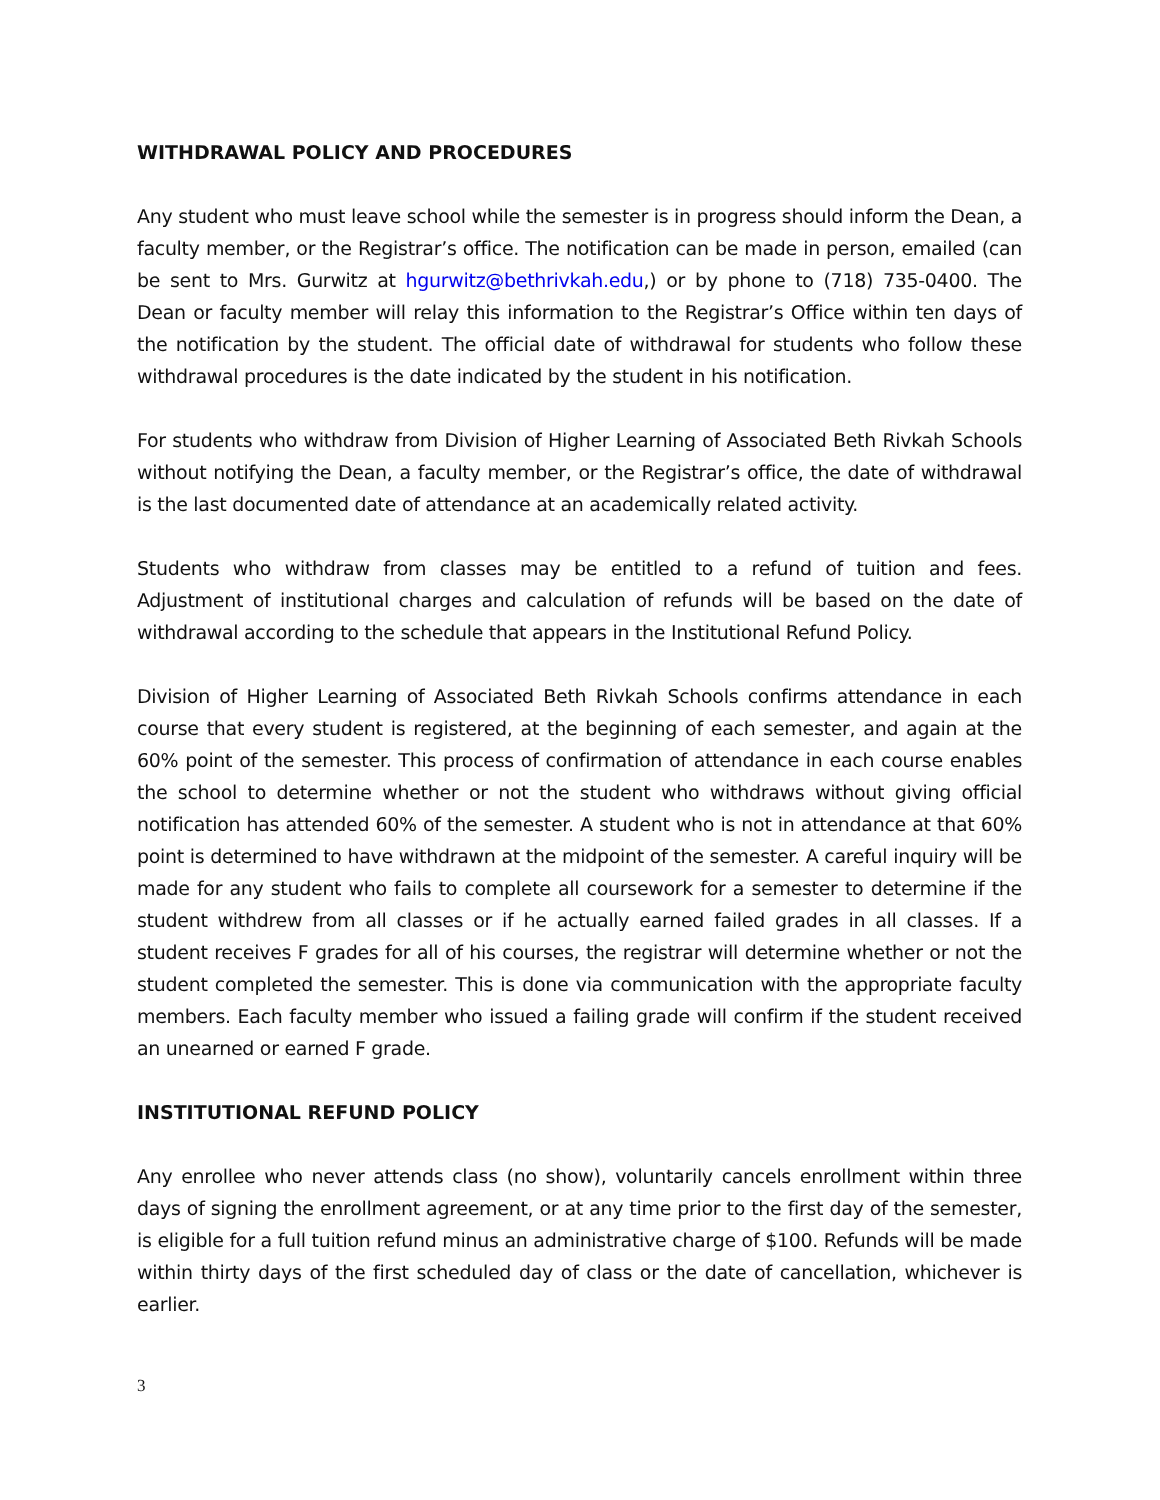WITHDRAWAL POLICY AND PROCEDURES
Any student who must leave school while the semester is in progress should inform the Dean, a faculty member, or the Registrar’s office. The notification can be made in person, emailed (can be sent to Mrs. Gurwitz at hgurwitz@bethrivkah.edu,) or by phone to (718) 735-0400. The Dean or faculty member will relay this information to the Registrar’s Office within ten days of the notification by the student. The official date of withdrawal for students who follow these withdrawal procedures is the date indicated by the student in his notification.
For students who withdraw from Division of Higher Learning of Associated Beth Rivkah Schools without notifying the Dean, a faculty member, or the Registrar’s office, the date of withdrawal is the last documented date of attendance at an academically related activity.
Students who withdraw from classes may be entitled to a refund of tuition and fees. Adjustment of institutional charges and calculation of refunds will be based on the date of withdrawal according to the schedule that appears in the Institutional Refund Policy.
Division of Higher Learning of Associated Beth Rivkah Schools confirms attendance in each course that every student is registered, at the beginning of each semester, and again at the 60% point of the semester. This process of confirmation of attendance in each course enables the school to determine whether or not the student who withdraws without giving official notification has attended 60% of the semester. A student who is not in attendance at that 60% point is determined to have withdrawn at the midpoint of the semester. A careful inquiry will be made for any student who fails to complete all coursework for a semester to determine if the student withdrew from all classes or if he actually earned failed grades in all classes. If a student receives F grades for all of his courses, the registrar will determine whether or not the student completed the semester. This is done via communication with the appropriate faculty members. Each faculty member who issued a failing grade will confirm if the student received an unearned or earned F grade.
INSTITUTIONAL REFUND POLICY
Any enrollee who never attends class (no show), voluntarily cancels enrollment within three days of signing the enrollment agreement, or at any time prior to the first day of the semester, is eligible for a full tuition refund minus an administrative charge of $100. Refunds will be made within thirty days of the first scheduled day of class or the date of cancellation, whichever is earlier.
3